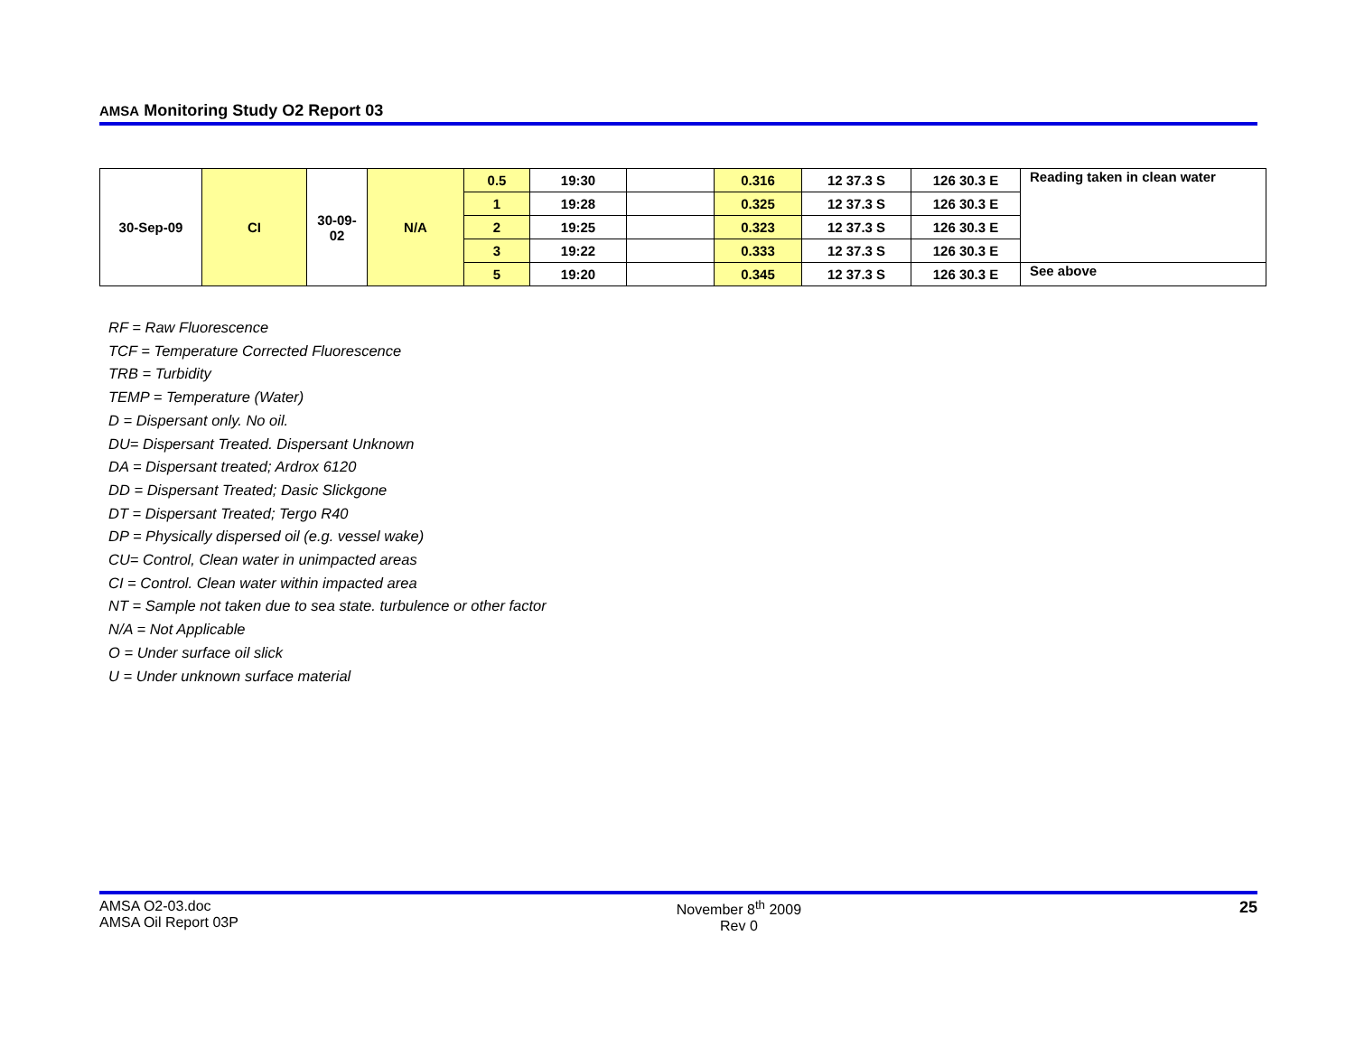AMSA Monitoring Study O2 Report 03
| 30-Sep-09 | CI | 30-09- 02 | N/A | 0.5 | 19:30 | | 0.316 | 12 37.3 S | 126 30.3 E | Reading taken in clean water |
| | | | | 1 | 19:28 | | 0.325 | 12 37.3 S | 126 30.3 E | |
| | | | | 2 | 19:25 | | 0.323 | 12 37.3 S | 126 30.3 E | |
| | | | | 3 | 19:22 | | 0.333 | 12 37.3 S | 126 30.3 E | |
| | | | | 5 | 19:20 | | 0.345 | 12 37.3 S | 126 30.3 E | See above |
RF = Raw Fluorescence
TCF = Temperature Corrected Fluorescence
TRB = Turbidity
TEMP = Temperature (Water)
D = Dispersant only. No oil.
DU= Dispersant Treated. Dispersant Unknown
DA = Dispersant treated; Ardrox 6120
DD = Dispersant Treated; Dasic Slickgone
DT = Dispersant Treated; Tergo R40
DP = Physically dispersed oil (e.g. vessel wake)
CU= Control, Clean water in unimpacted areas
CI = Control. Clean water within impacted area
NT = Sample not taken due to sea state. turbulence or other factor
N/A = Not Applicable
O = Under surface oil slick
U = Under unknown surface material
AMSA O2-03.doc
AMSA Oil Report 03P
November 8<sup>th</sup> 2009
Rev 0
25